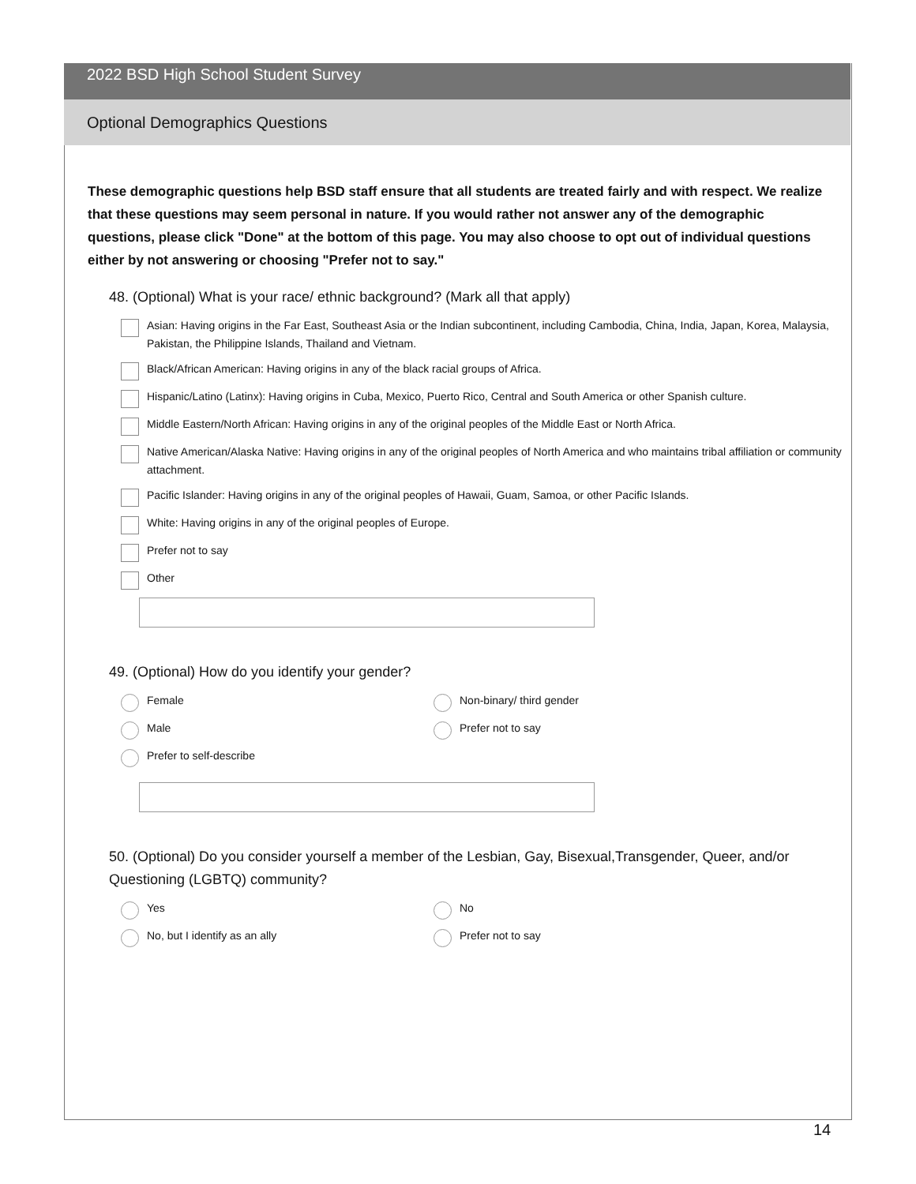2022 BSD High School Student Survey
Optional Demographics Questions
These demographic questions help BSD staff ensure that all students are treated fairly and with respect. We realize that these questions may seem personal in nature. If you would rather not answer any of the demographic questions, please click "Done" at the bottom of this page. You may also choose to opt out of individual questions either by not answering or choosing "Prefer not to say."
48. (Optional) What is your race/ ethnic background? (Mark all that apply)
Asian: Having origins in the Far East, Southeast Asia or the Indian subcontinent, including Cambodia, China, India, Japan, Korea, Malaysia, Pakistan, the Philippine Islands, Thailand and Vietnam.
Black/African American: Having origins in any of the black racial groups of Africa.
Hispanic/Latino (Latinx): Having origins in Cuba, Mexico, Puerto Rico, Central and South America or other Spanish culture.
Middle Eastern/North African: Having origins in any of the original peoples of the Middle East or North Africa.
Native American/Alaska Native: Having origins in any of the original peoples of North America and who maintains tribal affiliation or community attachment.
Pacific Islander: Having origins in any of the original peoples of Hawaii, Guam, Samoa, or other Pacific Islands.
White: Having origins in any of the original peoples of Europe.
Prefer not to say
Other
49. (Optional) How do you identify your gender?
Female
Male
Prefer to self-describe
Non-binary/ third gender
Prefer not to say
50. (Optional) Do you consider yourself a member of the Lesbian, Gay, Bisexual,Transgender, Queer, and/or Questioning (LGBTQ) community?
Yes
No, but I identify as an ally
No
Prefer not to say
14